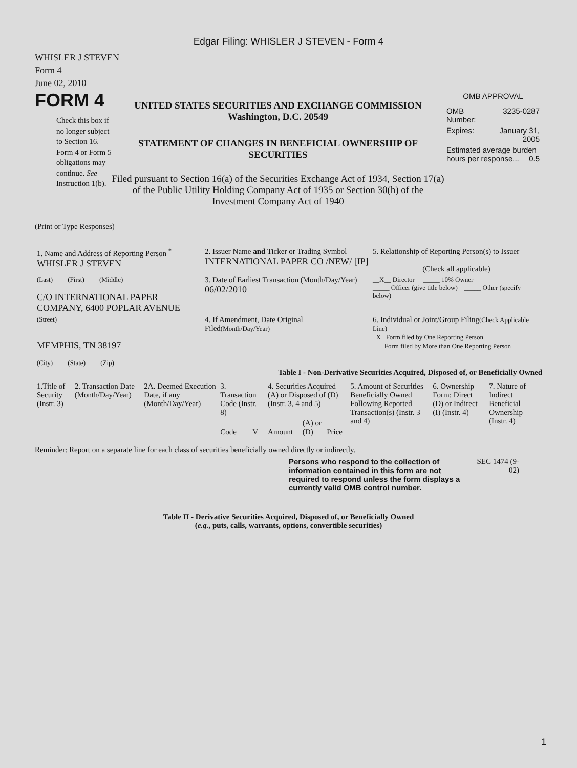Edgar Filing: WHISLER J STEVEN - Form 4
WHISLER J STEVEN
Form 4
June 02, 2010
FORM 4
Check this box if no longer subject to Section 16. Form 4 or Form 5 obligations may continue. See Instruction 1(b).
UNITED STATES SECURITIES AND EXCHANGE COMMISSION
Washington, D.C. 20549
STATEMENT OF CHANGES IN BENEFICIAL OWNERSHIP OF SECURITIES
Filed pursuant to Section 16(a) of the Securities Exchange Act of 1934, Section 17(a) of the Public Utility Holding Company Act of 1935 or Section 30(h) of the Investment Company Act of 1940
OMB APPROVAL
| OMB Number: | 3235-0287 |
| Expires: | January 31, 2005 |
| Estimated average burden hours per response... 0.5 | |
(Print or Type Responses)
| 1. Name and Address of Reporting Person <sup>*</sup> WHISLER J STEVEN | 2. Issuer Name and Ticker or Trading Symbol INTERNATIONAL PAPER CO /NEW/ [IP] | 5. Relationship of Reporting Person(s) to Issuer (Check all applicable) |
| (Last) (First) (Middle) C/O INTERNATIONAL PAPER COMPANY, 6400 POPLAR AVENUE | 3. Date of Earliest Transaction (Month/Day/Year) 06/02/2010 | __X__ Director _____ 10% Owner _____ Officer (give title below) _____ Other (specify below) |
| (Street) MEMPHIS, TN 38197 (City) (State) (Zip) | 4. If Amendment, Date Original Filed (Month/Day/Year) | 6. Individual or Joint/Group Filing (Check Applicable Line) _X_ Form filed by One Reporting Person ___ Form filed by More than One Reporting Person |
Table I - Non-Derivative Securities Acquired, Disposed of, or Beneficially Owned
| 1.Title of Security (Instr. 3) | 2. Transaction Date (Month/Day/Year) | 2A. Deemed Execution Date, if any (Month/Day/Year) | 3. Transaction Code (Instr. 8) | | 4. Securities Acquired (A) or Disposed of (D) (Instr. 3, 4 and 5) | | | 5. Amount of Securities Beneficially Owned Following Reported Transaction(s) (Instr. 3 and 4) | 6. Ownership Form: Direct (D) or Indirect (I) (Instr. 4) | 7. Nature of Indirect Beneficial Ownership (Instr. 4) |
| --- | --- | --- | --- | --- | --- | --- | --- | --- | --- | --- |
| | | | Code | V | Amount | (A) or (D) | Price | | | |
Reminder: Report on a separate line for each class of securities beneficially owned directly or indirectly.
Persons who respond to the collection of information contained in this form are not required to respond unless the form displays a currently valid OMB control number.
SEC 1474 (9-02)
Table II - Derivative Securities Acquired, Disposed of, or Beneficially Owned
(e.g., puts, calls, warrants, options, convertible securities)
1